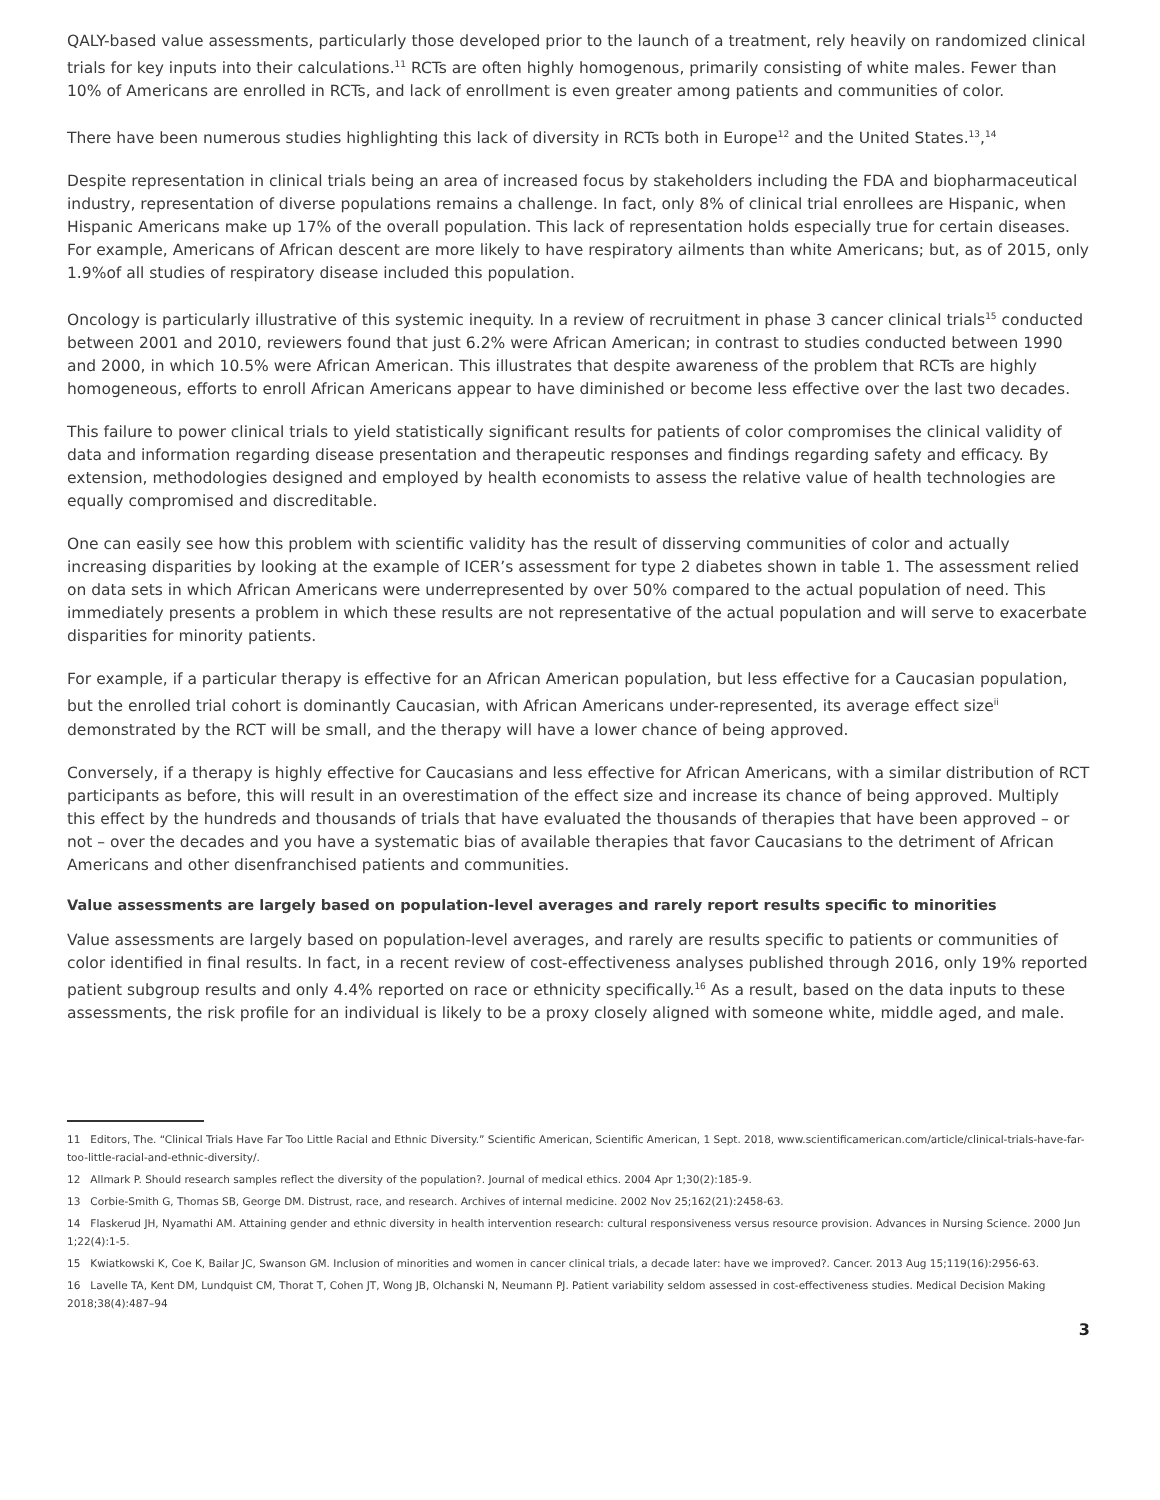QALY-based value assessments, particularly those developed prior to the launch of a treatment, rely heavily on randomized clinical trials for key inputs into their calculations.<sup>11</sup> RCTs are often highly homogenous, primarily consisting of white males. Fewer than 10% of Americans are enrolled in RCTs, and lack of enrollment is even greater among patients and communities of color.
There have been numerous studies highlighting this lack of diversity in RCTs both in Europe<sup>12</sup> and the United States.<sup>13</sup>,<sup>14</sup>
Despite representation in clinical trials being an area of increased focus by stakeholders including the FDA and biopharmaceutical industry, representation of diverse populations remains a challenge. In fact, only 8% of clinical trial enrollees are Hispanic, when Hispanic Americans make up 17% of the overall population. This lack of representation holds especially true for certain diseases. For example, Americans of African descent are more likely to have respiratory ailments than white Americans; but, as of 2015, only 1.9%of all studies of respiratory disease included this population.
Oncology is particularly illustrative of this systemic inequity. In a review of recruitment in phase 3 cancer clinical trials<sup>15</sup> conducted between 2001 and 2010, reviewers found that just 6.2% were African American; in contrast to studies conducted between 1990 and 2000, in which 10.5% were African American. This illustrates that despite awareness of the problem that RCTs are highly homogeneous, efforts to enroll African Americans appear to have diminished or become less effective over the last two decades.
This failure to power clinical trials to yield statistically significant results for patients of color compromises the clinical validity of data and information regarding disease presentation and therapeutic responses and findings regarding safety and efficacy. By extension, methodologies designed and employed by health economists to assess the relative value of health technologies are equally compromised and discreditable.
One can easily see how this problem with scientific validity has the result of disserving communities of color and actually increasing disparities by looking at the example of ICER’s assessment for type 2 diabetes shown in table 1. The assessment relied on data sets in which African Americans were underrepresented by over 50% compared to the actual population of need. This immediately presents a problem in which these results are not representative of the actual population and will serve to exacerbate disparities for minority patients.
For example, if a particular therapy is effective for an African American population, but less effective for a Caucasian population, but the enrolled trial cohort is dominantly Caucasian, with African Americans under-represented, its average effect size<sup>ii</sup> demonstrated by the RCT will be small, and the therapy will have a lower chance of being approved.
Conversely, if a therapy is highly effective for Caucasians and less effective for African Americans, with a similar distribution of RCT participants as before, this will result in an overestimation of the effect size and increase its chance of being approved. Multiply this effect by the hundreds and thousands of trials that have evaluated the thousands of therapies that have been approved – or not – over the decades and you have a systematic bias of available therapies that favor Caucasians to the detriment of African Americans and other disenfranchised patients and communities.
Value assessments are largely based on population-level averages and rarely report results specific to minorities
Value assessments are largely based on population-level averages, and rarely are results specific to patients or communities of color identified in final results. In fact, in a recent review of cost-effectiveness analyses published through 2016, only 19% reported patient subgroup results and only 4.4% reported on race or ethnicity specifically.<sup>16</sup> As a result, based on the data inputs to these assessments, the risk profile for an individual is likely to be a proxy closely aligned with someone white, middle aged, and male.
11 Editors, The. “Clinical Trials Have Far Too Little Racial and Ethnic Diversity.” Scientific American, Scientific American, 1 Sept. 2018, www.scientificamerican.com/article/clinical-trials-have-far-too-little-racial-and-ethnic-diversity/.
12 Allmark P. Should research samples reflect the diversity of the population?. Journal of medical ethics. 2004 Apr 1;30(2):185-9.
13 Corbie-Smith G, Thomas SB, George DM. Distrust, race, and research. Archives of internal medicine. 2002 Nov 25;162(21):2458-63.
14 Flaskerud JH, Nyamathi AM. Attaining gender and ethnic diversity in health intervention research: cultural responsiveness versus resource provision. Advances in Nursing Science. 2000 Jun 1;22(4):1-5.
15 Kwiatkowski K, Coe K, Bailar JC, Swanson GM. Inclusion of minorities and women in cancer clinical trials, a decade later: have we improved?. Cancer. 2013 Aug 15;119(16):2956-63.
16 Lavelle TA, Kent DM, Lundquist CM, Thorat T, Cohen JT, Wong JB, Olchanski N, Neumann PJ. Patient variability seldom assessed in cost-effectiveness studies. Medical Decision Making 2018;38(4):487–94
3